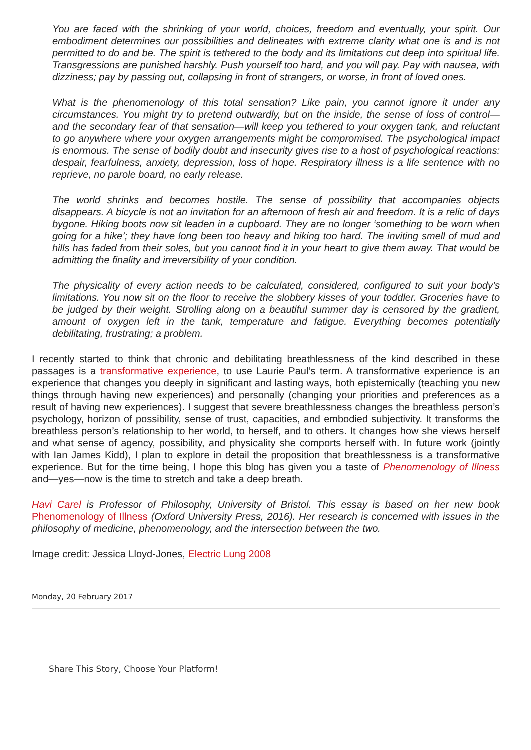You are faced with the shrinking of your world, choices, freedom and eventually, your spirit. Our embodiment determines our possibilities and delineates with extreme clarity what one is and is not permitted to do and be. The spirit is tethered to the body and its limitations cut deep into spiritual life. Transgressions are punished harshly. Push yourself too hard, and you will pay. Pay with nausea, with dizziness; pay by passing out, collapsing in front of strangers, or worse, in front of loved ones.
What is the phenomenology of this total sensation? Like pain, you cannot ignore it under any circumstances. You might try to pretend outwardly, but on the inside, the sense of loss of control—and the secondary fear of that sensation—will keep you tethered to your oxygen tank, and reluctant to go anywhere where your oxygen arrangements might be compromised. The psychological impact is enormous. The sense of bodily doubt and insecurity gives rise to a host of psychological reactions: despair, fearfulness, anxiety, depression, loss of hope. Respiratory illness is a life sentence with no reprieve, no parole board, no early release.
The world shrinks and becomes hostile. The sense of possibility that accompanies objects disappears. A bicycle is not an invitation for an afternoon of fresh air and freedom. It is a relic of days bygone. Hiking boots now sit leaden in a cupboard. They are no longer ‘something to be worn when going for a hike’; they have long been too heavy and hiking too hard. The inviting smell of mud and hills has faded from their soles, but you cannot find it in your heart to give them away. That would be admitting the finality and irreversibility of your condition.
The physicality of every action needs to be calculated, considered, configured to suit your body’s limitations. You now sit on the floor to receive the slobbery kisses of your toddler. Groceries have to be judged by their weight. Strolling along on a beautiful summer day is censored by the gradient, amount of oxygen left in the tank, temperature and fatigue. Everything becomes potentially debilitating, frustrating; a problem.
I recently started to think that chronic and debilitating breathlessness of the kind described in these passages is a transformative experience, to use Laurie Paul’s term. A transformative experience is an experience that changes you deeply in significant and lasting ways, both epistemically (teaching you new things through having new experiences) and personally (changing your priorities and preferences as a result of having new experiences). I suggest that severe breathlessness changes the breathless person’s psychology, horizon of possibility, sense of trust, capacities, and embodied subjectivity. It transforms the breathless person’s relationship to her world, to herself, and to others. It changes how she views herself and what sense of agency, possibility, and physicality she comports herself with. In future work (jointly with Ian James Kidd), I plan to explore in detail the proposition that breathlessness is a transformative experience. But for the time being, I hope this blog has given you a taste of Phenomenology of Illness and—yes—now is the time to stretch and take a deep breath.
Havi Carel is Professor of Philosophy, University of Bristol. This essay is based on her new book Phenomenology of Illness (Oxford University Press, 2016). Her research is concerned with issues in the philosophy of medicine, phenomenology, and the intersection between the two.
Image credit: Jessica Lloyd-Jones, Electric Lung 2008
Monday, 20 February 2017
Share This Story, Choose Your Platform!